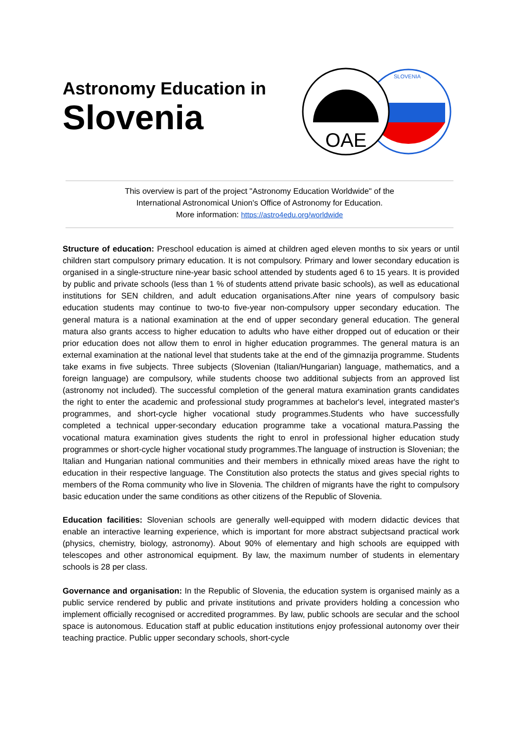Astronomy Education in
Slovenia
SLOVENIA
OAE
This overview is part of the project "Astronomy Education Worldwide" of the
International Astronomical Union's Office of Astronomy for Education.
More information: https://astro4edu.org/worldwide
Structure of education: Preschool education is aimed at children aged eleven months to six years or until children start compulsory primary education. It is not compulsory. Primary and lower secondary education is organised in a single-structure nine-year basic school attended by students aged 6 to 15 years. It is provided by public and private schools (less than 1 % of students attend private basic schools), as well as educational institutions for SEN children, and adult education organisations.After nine years of compulsory basic education students may continue to two-to five-year non-compulsory upper secondary education. The general matura is a national examination at the end of upper secondary general education. The general matura also grants access to higher education to adults who have either dropped out of education or their prior education does not allow them to enrol in higher education programmes. The general matura is an external examination at the national level that students take at the end of the gimnazija programme. Students take exams in five subjects. Three subjects (Slovenian (Italian/Hungarian) language, mathematics, and a foreign language) are compulsory, while students choose two additional subjects from an approved list (astronomy not included). The successful completion of the general matura examination grants candidates the right to enter the academic and professional study programmes at bachelor's level, integrated master's programmes, and short-cycle higher vocational study programmes.Students who have successfully completed a technical upper-secondary education programme take a vocational matura.Passing the vocational matura examination gives students the right to enrol in professional higher education study programmes or short-cycle higher vocational study programmes.The language of instruction is Slovenian; the Italian and Hungarian national communities and their members in ethnically mixed areas have the right to education in their respective language. The Constitution also protects the status and gives special rights to members of the Roma community who live in Slovenia. The children of migrants have the right to compulsory basic education under the same conditions as other citizens of the Republic of Slovenia.
Education facilities: Slovenian schools are generally well-equipped with modern didactic devices that enable an interactive learning experience, which is important for more abstract subjectsand practical work (physics, chemistry, biology, astronomy). About 90% of elementary and high schools are equipped with telescopes and other astronomical equipment. By law, the maximum number of students in elementary schools is 28 per class.
Governance and organisation: In the Republic of Slovenia, the education system is organised mainly as a public service rendered by public and private institutions and private providers holding a concession who implement officially recognised or accredited programmes. By law, public schools are secular and the school space is autonomous. Education staff at public education institutions enjoy professional autonomy over their teaching practice. Public upper secondary schools, short-cycle